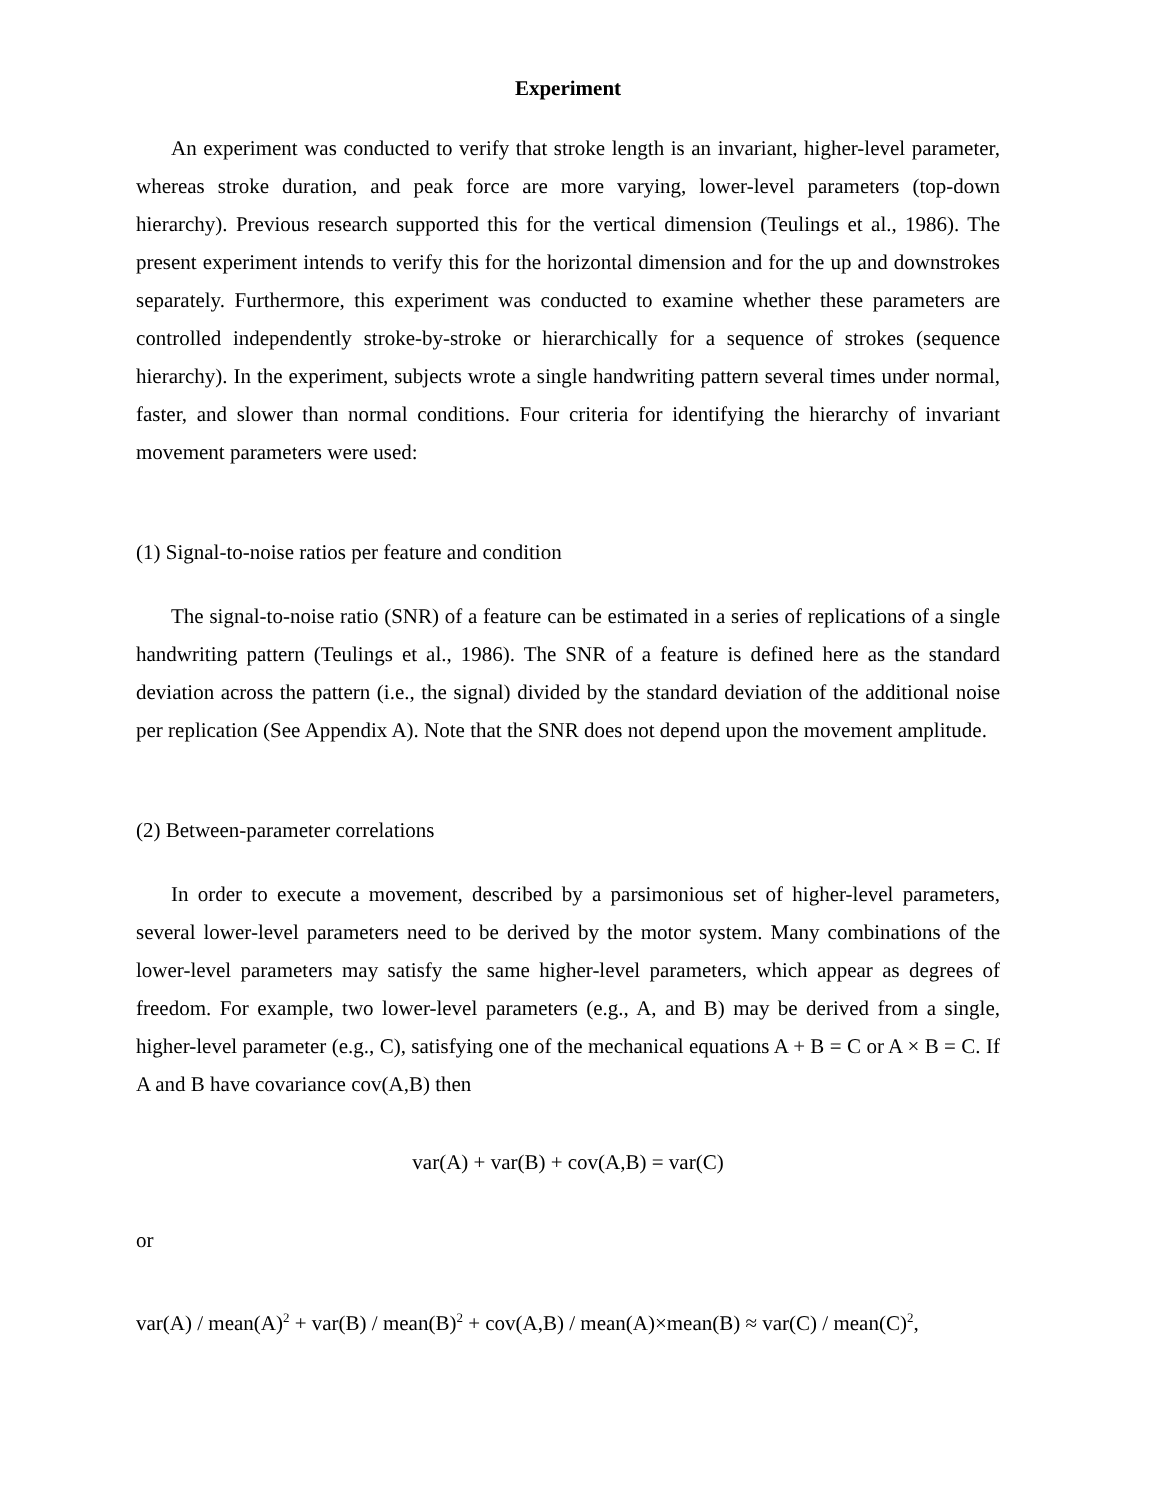Experiment
An experiment was conducted to verify that stroke length is an invariant, higher-level parameter, whereas stroke duration, and peak force are more varying, lower-level parameters (top-down hierarchy). Previous research supported this for the vertical dimension (Teulings et al., 1986). The present experiment intends to verify this for the horizontal dimension and for the up and downstrokes separately. Furthermore, this experiment was conducted to examine whether these parameters are controlled independently stroke-by-stroke or hierarchically for a sequence of strokes (sequence hierarchy). In the experiment, subjects wrote a single handwriting pattern several times under normal, faster, and slower than normal conditions. Four criteria for identifying the hierarchy of invariant movement parameters were used:
(1) Signal-to-noise ratios per feature and condition
The signal-to-noise ratio (SNR) of a feature can be estimated in a series of replications of a single handwriting pattern (Teulings et al., 1986). The SNR of a feature is defined here as the standard deviation across the pattern (i.e., the signal) divided by the standard deviation of the additional noise per replication (See Appendix A). Note that the SNR does not depend upon the movement amplitude.
(2) Between-parameter correlations
In order to execute a movement, described by a parsimonious set of higher-level parameters, several lower-level parameters need to be derived by the motor system. Many combinations of the lower-level parameters may satisfy the same higher-level parameters, which appear as degrees of freedom. For example, two lower-level parameters (e.g., A, and B) may be derived from a single, higher-level parameter (e.g., C), satisfying one of the mechanical equations A + B = C or A × B = C. If A and B have covariance cov(A,B) then
var(A) + var(B) + cov(A,B) = var(C)
or
var(A) / mean(A)<sup>2</sup> + var(B) / mean(B)<sup>2</sup> + cov(A,B) / mean(A)×mean(B) ≈ var(C) / mean(C)<sup>2</sup>,